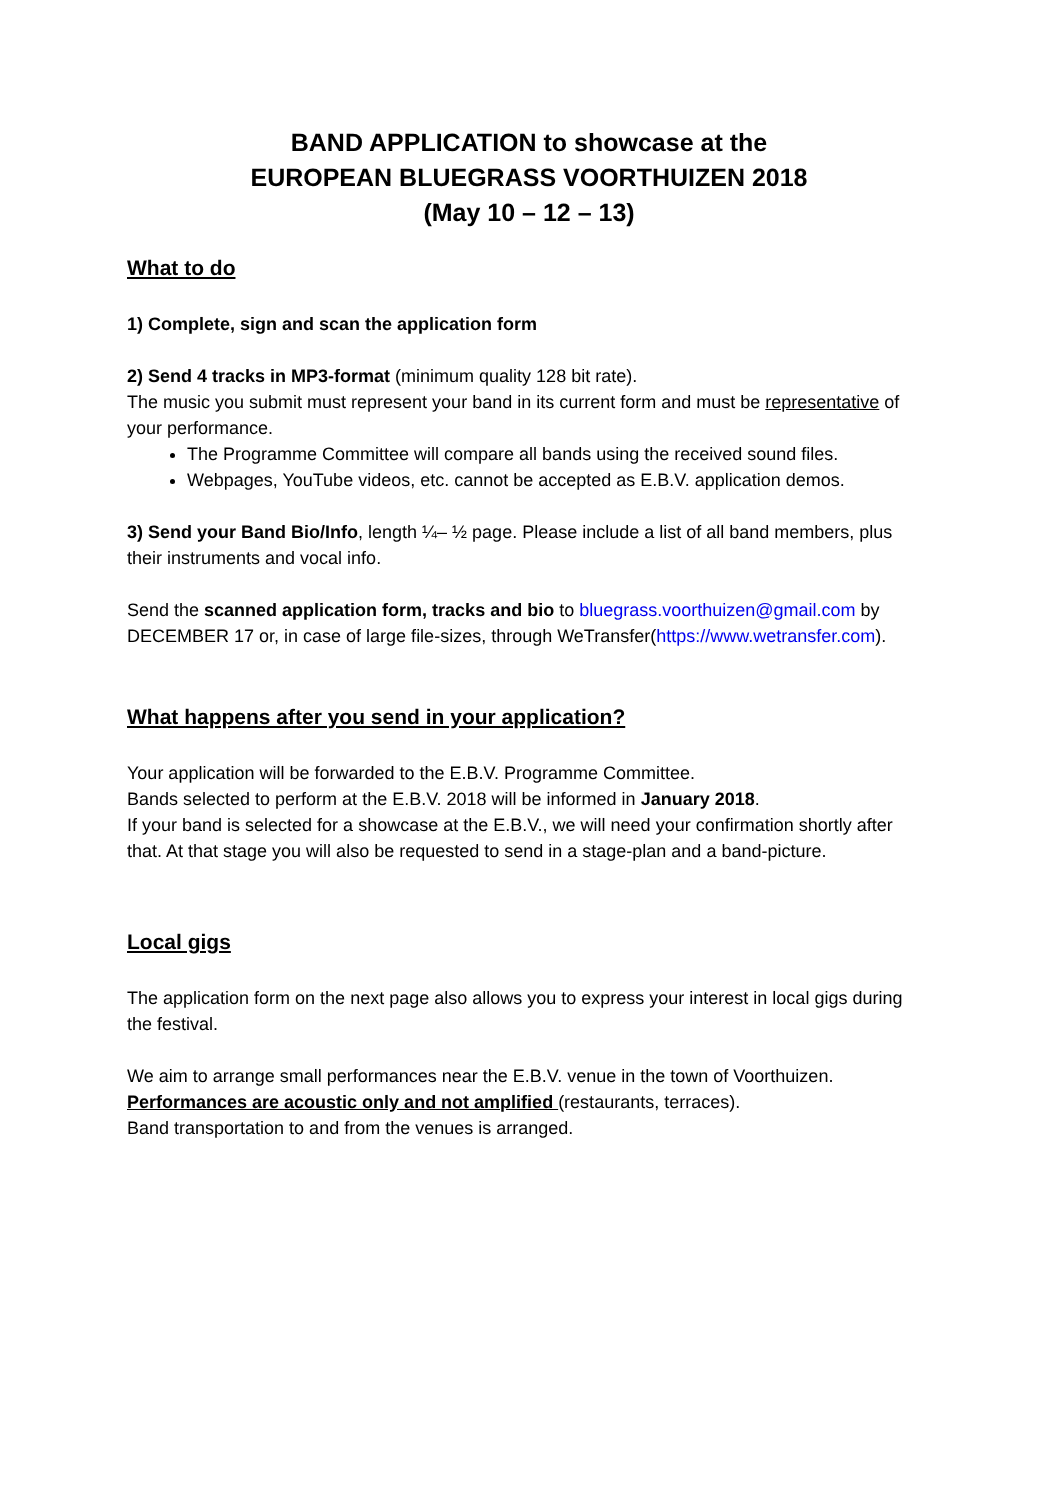BAND APPLICATION to showcase at the
EUROPEAN BLUEGRASS VOORTHUIZEN 2018
(May 10 – 12 – 13)
What to do
1) Complete, sign and scan the application form
2) Send 4 tracks in MP3-format (minimum quality 128 bit rate).
The music you submit must represent your band in its current form and must be representative of your performance.
The Programme Committee will compare all bands using the received sound files.
Webpages, YouTube videos, etc. cannot be accepted as E.B.V. application demos.
3) Send your Band Bio/Info, length ¼– ½ page. Please include a list of all band members, plus their instruments and vocal info.
Send the scanned application form, tracks and bio to bluegrass.voorthuizen@gmail.com by DECEMBER 17 or, in case of large file-sizes, through WeTransfer(https://www.wetransfer.com).
What happens after you send in your application?
Your application will be forwarded to the E.B.V. Programme Committee.
Bands selected to perform at the E.B.V. 2018 will be informed in January 2018.
If your band is selected for a showcase at the E.B.V., we will need your confirmation shortly after that. At that stage you will also be requested to send in a stage-plan and a band-picture.
Local gigs
The application form on the next page also allows you to express your interest in local gigs during the festival.
We aim to arrange small performances near the E.B.V. venue in the town of Voorthuizen.
Performances are acoustic only and not amplified (restaurants, terraces).
Band transportation to and from the venues is arranged.